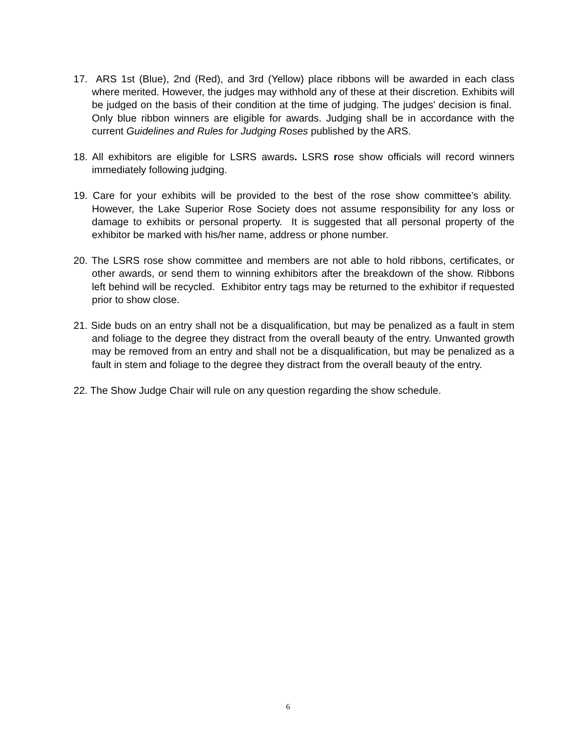17. ARS 1st (Blue), 2nd (Red), and 3rd (Yellow) place ribbons will be awarded in each class where merited. However, the judges may withhold any of these at their discretion. Exhibits will be judged on the basis of their condition at the time of judging. The judges' decision is final. Only blue ribbon winners are eligible for awards. Judging shall be in accordance with the current Guidelines and Rules for Judging Roses published by the ARS.
18. All exhibitors are eligible for LSRS awards. LSRS rose show officials will record winners immediately following judging.
19. Care for your exhibits will be provided to the best of the rose show committee’s ability. However, the Lake Superior Rose Society does not assume responsibility for any loss or damage to exhibits or personal property. It is suggested that all personal property of the exhibitor be marked with his/her name, address or phone number.
20. The LSRS rose show committee and members are not able to hold ribbons, certificates, or other awards, or send them to winning exhibitors after the breakdown of the show. Ribbons left behind will be recycled. Exhibitor entry tags may be returned to the exhibitor if requested prior to show close.
21. Side buds on an entry shall not be a disqualification, but may be penalized as a fault in stem and foliage to the degree they distract from the overall beauty of the entry. Unwanted growth may be removed from an entry and shall not be a disqualification, but may be penalized as a fault in stem and foliage to the degree they distract from the overall beauty of the entry.
22. The Show Judge Chair will rule on any question regarding the show schedule.
6